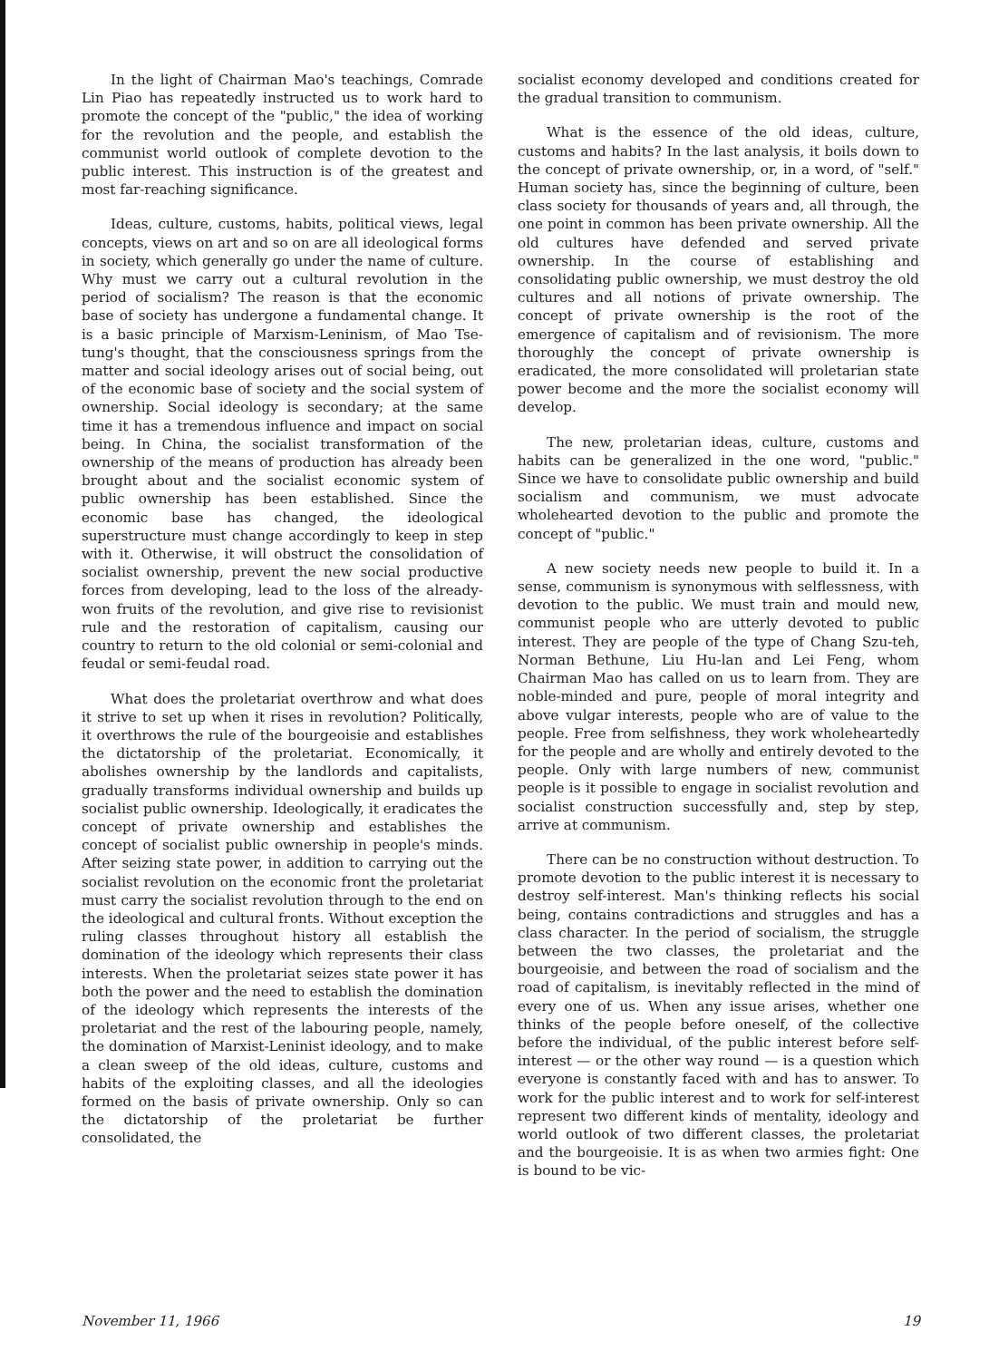In the light of Chairman Mao's teachings, Comrade Lin Piao has repeatedly instructed us to work hard to promote the concept of the "public," the idea of working for the revolution and the people, and establish the communist world outlook of complete devotion to the public interest. This instruction is of the greatest and most far-reaching significance.
Ideas, culture, customs, habits, political views, legal concepts, views on art and so on are all ideological forms in society, which generally go under the name of culture. Why must we carry out a cultural revolution in the period of socialism? The reason is that the economic base of society has undergone a fundamental change. It is a basic principle of Marxism-Leninism, of Mao Tse-tung's thought, that the consciousness springs from the matter and social ideology arises out of social being, out of the economic base of society and the social system of ownership. Social ideology is secondary; at the same time it has a tremendous influence and impact on social being. In China, the socialist transformation of the ownership of the means of production has already been brought about and the socialist economic system of public ownership has been established. Since the economic base has changed, the ideological superstructure must change accordingly to keep in step with it. Otherwise, it will obstruct the consolidation of socialist ownership, prevent the new social productive forces from developing, lead to the loss of the already-won fruits of the revolution, and give rise to revisionist rule and the restoration of capitalism, causing our country to return to the old colonial or semi-colonial and feudal or semi-feudal road.
What does the proletariat overthrow and what does it strive to set up when it rises in revolution? Politically, it overthrows the rule of the bourgeoisie and establishes the dictatorship of the proletariat. Economically, it abolishes ownership by the landlords and capitalists, gradually transforms individual ownership and builds up socialist public ownership. Ideologically, it eradicates the concept of private ownership and establishes the concept of socialist public ownership in people's minds. After seizing state power, in addition to carrying out the socialist revolution on the economic front the proletariat must carry the socialist revolution through to the end on the ideological and cultural fronts. Without exception the ruling classes throughout history all establish the domination of the ideology which represents their class interests. When the proletariat seizes state power it has both the power and the need to establish the domination of the ideology which represents the interests of the proletariat and the rest of the labouring people, namely, the domination of Marxist-Leninist ideology, and to make a clean sweep of the old ideas, culture, customs and habits of the exploiting classes, and all the ideologies formed on the basis of private ownership. Only so can the dictatorship of the proletariat be further consolidated, the
socialist economy developed and conditions created for the gradual transition to communism.
What is the essence of the old ideas, culture, customs and habits? In the last analysis, it boils down to the concept of private ownership, or, in a word, of "self." Human society has, since the beginning of culture, been class society for thousands of years and, all through, the one point in common has been private ownership. All the old cultures have defended and served private ownership. In the course of establishing and consolidating public ownership, we must destroy the old cultures and all notions of private ownership. The concept of private ownership is the root of the emergence of capitalism and of revisionism. The more thoroughly the concept of private ownership is eradicated, the more consolidated will proletarian state power become and the more the socialist economy will develop.
The new, proletarian ideas, culture, customs and habits can be generalized in the one word, "public." Since we have to consolidate public ownership and build socialism and communism, we must advocate wholehearted devotion to the public and promote the concept of "public."
A new society needs new people to build it. In a sense, communism is synonymous with selflessness, with devotion to the public. We must train and mould new, communist people who are utterly devoted to public interest. They are people of the type of Chang Szu-teh, Norman Bethune, Liu Hu-lan and Lei Feng, whom Chairman Mao has called on us to learn from. They are noble-minded and pure, people of moral integrity and above vulgar interests, people who are of value to the people. Free from selfishness, they work wholeheartedly for the people and are wholly and entirely devoted to the people. Only with large numbers of new, communist people is it possible to engage in socialist revolution and socialist construction successfully and, step by step, arrive at communism.
There can be no construction without destruction. To promote devotion to the public interest it is necessary to destroy self-interest. Man's thinking reflects his social being, contains contradictions and struggles and has a class character. In the period of socialism, the struggle between the two classes, the proletariat and the bourgeoisie, and between the road of socialism and the road of capitalism, is inevitably reflected in the mind of every one of us. When any issue arises, whether one thinks of the people before oneself, of the collective before the individual, of the public interest before self-interest — or the other way round — is a question which everyone is constantly faced with and has to answer. To work for the public interest and to work for self-interest represent two different kinds of mentality, ideology and world outlook of two different classes, the proletariat and the bourgeoisie. It is as when two armies fight: One is bound to be vic-
November 11, 1966 19